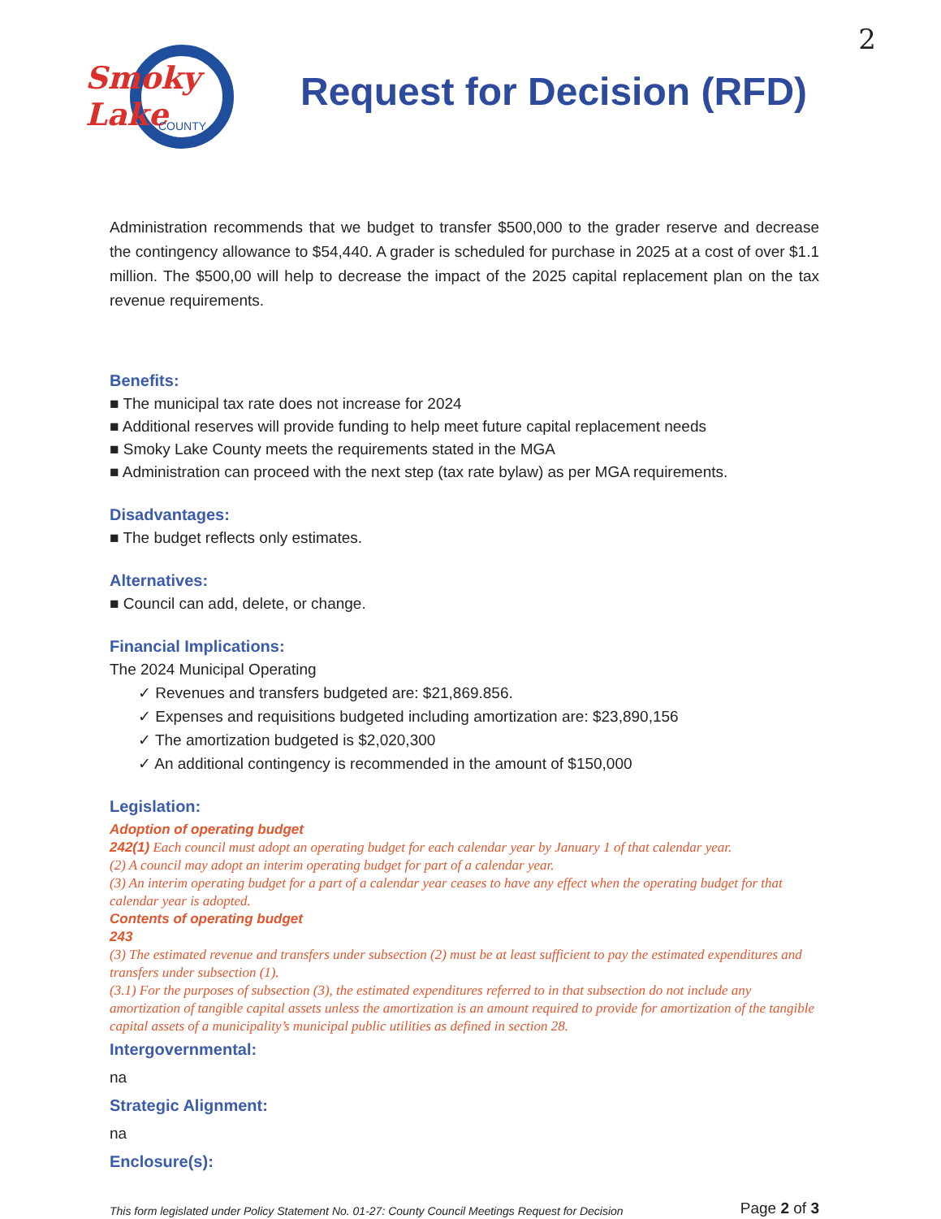2
Smoky Lake
COUNTY
Request for Decision (RFD)
Administration recommends that we budget to transfer $500,000 to the grader reserve and decrease the contingency allowance to $54,440. A grader is scheduled for purchase in 2025 at a cost of over $1.1 million. The $500,00 will help to decrease the impact of the 2025 capital replacement plan on the tax revenue requirements.
Benefits:
■ The municipal tax rate does not increase for 2024
■ Additional reserves will provide funding to help meet future capital replacement needs
■ Smoky Lake County meets the requirements stated in the MGA
■ Administration can proceed with the next step (tax rate bylaw) as per MGA requirements.
Disadvantages:
■ The budget reflects only estimates.
Alternatives:
■ Council can add, delete, or change.
Financial Implications:
The 2024 Municipal Operating
✓ Revenues and transfers budgeted are: $21,869.856.
✓ Expenses and requisitions budgeted including amortization are: $23,890,156
✓ The amortization budgeted is $2,020,300
✓ An additional contingency is recommended in the amount of $150,000
Legislation:
Adoption of operating budget
242(1) Each council must adopt an operating budget for each calendar year by January 1 of that calendar year.
(2) A council may adopt an interim operating budget for part of a calendar year.
(3) An interim operating budget for a part of a calendar year ceases to have any effect when the operating budget for that calendar year is adopted.
Contents of operating budget
243
(3) The estimated revenue and transfers under subsection (2) must be at least sufficient to pay the estimated expenditures and transfers under subsection (1).
(3.1) For the purposes of subsection (3), the estimated expenditures referred to in that subsection do not include any amortization of tangible capital assets unless the amortization is an amount required to provide for amortization of the tangible capital assets of a municipality’s municipal public utilities as defined in section 28.
Intergovernmental:
na
Strategic Alignment:
na
Enclosure(s):
This form legislated under Policy Statement No. 01-27: County Council Meetings Request for Decision Page 2 of 3